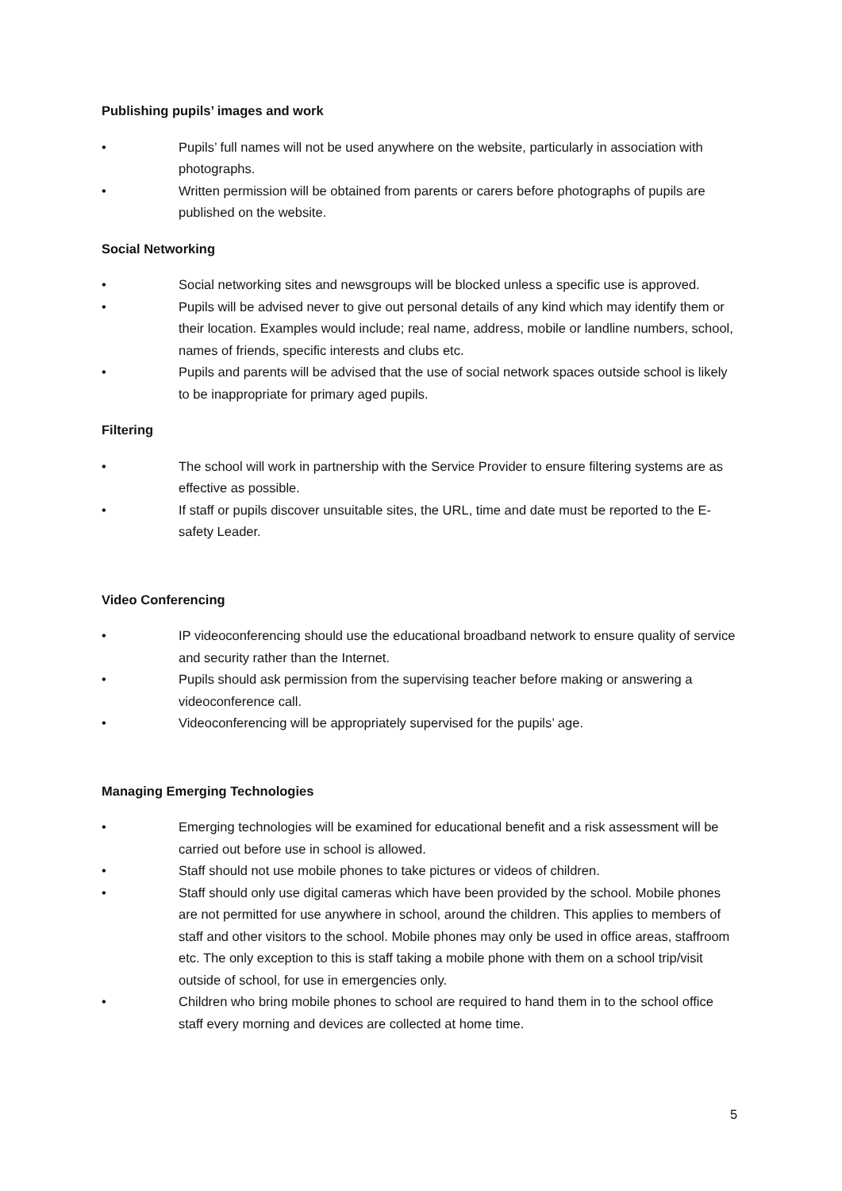Publishing pupils’ images and work
• Pupils’ full names will not be used anywhere on the website, particularly in association with photographs.
• Written permission will be obtained from parents or carers before photographs of pupils are published on the website.
Social Networking
• Social networking sites and newsgroups will be blocked unless a specific use is approved.
• Pupils will be advised never to give out personal details of any kind which may identify them or their location. Examples would include; real name, address, mobile or landline numbers, school, names of friends, specific interests and clubs etc.
• Pupils and parents will be advised that the use of social network spaces outside school is likely to be inappropriate for primary aged pupils.
Filtering
• The school will work in partnership with the Service Provider to ensure filtering systems are as effective as possible.
• If staff or pupils discover unsuitable sites, the URL, time and date must be reported to the E-safety Leader.
Video Conferencing
• IP videoconferencing should use the educational broadband network to ensure quality of service and security rather than the Internet.
• Pupils should ask permission from the supervising teacher before making or answering a videoconference call.
• Videoconferencing will be appropriately supervised for the pupils’ age.
Managing Emerging Technologies
• Emerging technologies will be examined for educational benefit and a risk assessment will be carried out before use in school is allowed.
• Staff should not use mobile phones to take pictures or videos of children.
• Staff should only use digital cameras which have been provided by the school. Mobile phones are not permitted for use anywhere in school, around the children. This applies to members of staff and other visitors to the school. Mobile phones may only be used in office areas, staffroom etc. The only exception to this is staff taking a mobile phone with them on a school trip/visit outside of school, for use in emergencies only.
• Children who bring mobile phones to school are required to hand them in to the school office staff every morning and devices are collected at home time.
5